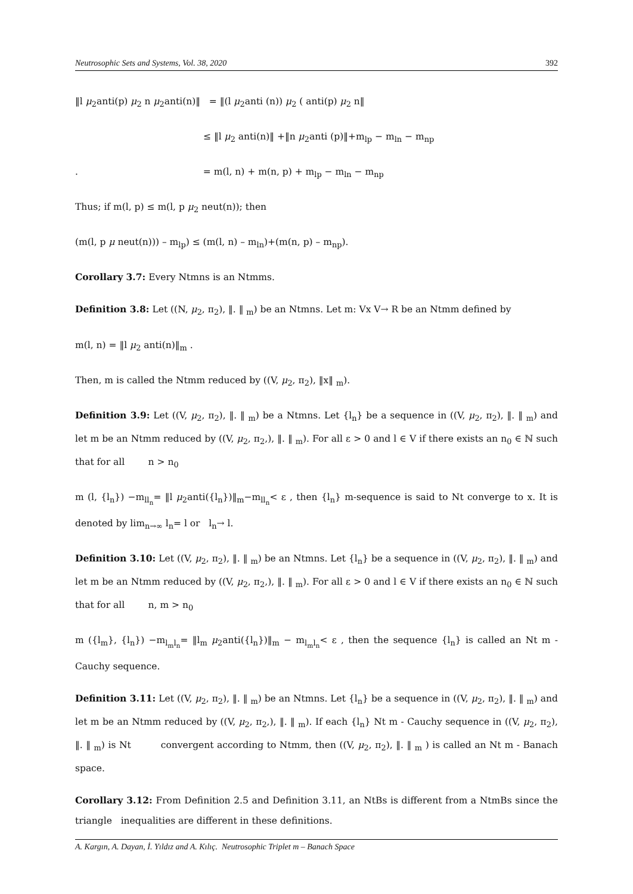Neutrosophic Sets and Systems, Vol. 38, 2020 392
‖l μ<sub>2</sub>anti(p) μ<sub>2</sub> n μ<sub>2</sub>anti(n)‖ = ‖(l μ<sub>2</sub>anti (n)) μ<sub>2</sub> ( anti(p) μ<sub>2</sub> n‖
≤ ‖l μ<sub>2</sub> anti(n)‖ +‖n μ<sub>2</sub>anti (p)‖+m<sub>lp</sub> − m<sub>ln</sub> − m<sub>np</sub>
. = m(l, n) + m(n, p) + m<sub>lp</sub> − m<sub>ln</sub> − m<sub>np</sub>
Thus; if m(l, p) ≤ m(l, p μ<sub>2</sub> neut(n)); then
(m(l, p μ neut(n))) – m<sub>lp</sub>) ≤ (m(l, n) – m<sub>ln</sub>)+(m(n, p) – m<sub>np</sub>).
Corollary 3.7: Every Ntmns is an Ntmms.
Definition 3.8: Let ((N, μ<sub>2</sub>, π<sub>2</sub>), ‖. ‖ <sub>m</sub>) be an Ntmns. Let m: Vx V→ R be an Ntmm defined by
m(l, n) = ‖l μ<sub>2</sub> anti(n)‖<sub>m</sub> .
Then, m is called the Ntmm reduced by ((V, μ<sub>2</sub>, π<sub>2</sub>), ‖x‖ <sub>m</sub>).
Definition 3.9: Let ((V, μ<sub>2</sub>, π<sub>2</sub>), ‖. ‖ <sub>m</sub>) be a Ntmns. Let {l<sub>n</sub>} be a sequence in ((V, μ<sub>2</sub>, π<sub>2</sub>), ‖. ‖ <sub>m</sub>) and let m be an Ntmm reduced by ((V, μ<sub>2</sub>, π<sub>2</sub>,), ‖. ‖ <sub>m</sub>). For all ε > 0 and l ∈ V if there exists an n<sub>0</sub> ∈ ℕ such that for all n > n<sub>0</sub>
m (l, {l<sub>n</sub>}) −m<sub>ll<sub>n</sub></sub>= ‖l μ<sub>2</sub>anti({l<sub>n</sub>})‖<sub>m</sub>−m<sub>ll<sub>n</sub></sub>< ε , then {l<sub>n</sub>} m-sequence is said to Nt converge to x. It is denoted by lim<sub>n→∞</sub> l<sub>n</sub>= l or l<sub>n</sub>→ l.
Definition 3.10: Let ((V, μ<sub>2</sub>, π<sub>2</sub>), ‖. ‖ <sub>m</sub>) be an Ntmns. Let {l<sub>n</sub>} be a sequence in ((V, μ<sub>2</sub>, π<sub>2</sub>), ‖. ‖ <sub>m</sub>) and let m be an Ntmm reduced by ((V, μ<sub>2</sub>, π<sub>2</sub>,), ‖. ‖ <sub>m</sub>). For all ε > 0 and l ∈ V if there exists an n<sub>0</sub> ∈ ℕ such that for all n, m > n<sub>0</sub>
m ({l<sub>m</sub>}, {l<sub>n</sub>}) −m<sub>l<sub>m</sub>l<sub>n</sub></sub>= ‖l<sub>m</sub> μ<sub>2</sub>anti({l<sub>n</sub>})‖<sub>m</sub> − m<sub>l<sub>m</sub>l<sub>n</sub></sub>< ε , then the sequence {l<sub>n</sub>} is called an Nt m - Cauchy sequence.
Definition 3.11: Let ((V, μ<sub>2</sub>, π<sub>2</sub>), ‖. ‖ <sub>m</sub>) be an Ntmns. Let {l<sub>n</sub>} be a sequence in ((V, μ<sub>2</sub>, π<sub>2</sub>), ‖. ‖ <sub>m</sub>) and let m be an Ntmm reduced by ((V, μ<sub>2</sub>, π<sub>2</sub>,), ‖. ‖ <sub>m</sub>). If each {l<sub>n</sub>} Nt m - Cauchy sequence in ((V, μ<sub>2</sub>, π<sub>2</sub>), ‖. ‖ <sub>m</sub>) is Nt convergent according to Ntmm, then ((V, μ<sub>2</sub>, π<sub>2</sub>), ‖. ‖ <sub>m</sub> ) is called an Nt m - Banach space.
Corollary 3.12: From Definition 2.5 and Definition 3.11, an NtBs is different from a NtmBs since the triangle inequalities are different in these definitions.
A. Kargın, A. Dayan, İ. Yıldız and A. Kılıç. Neutrosophic Triplet m – Banach Space